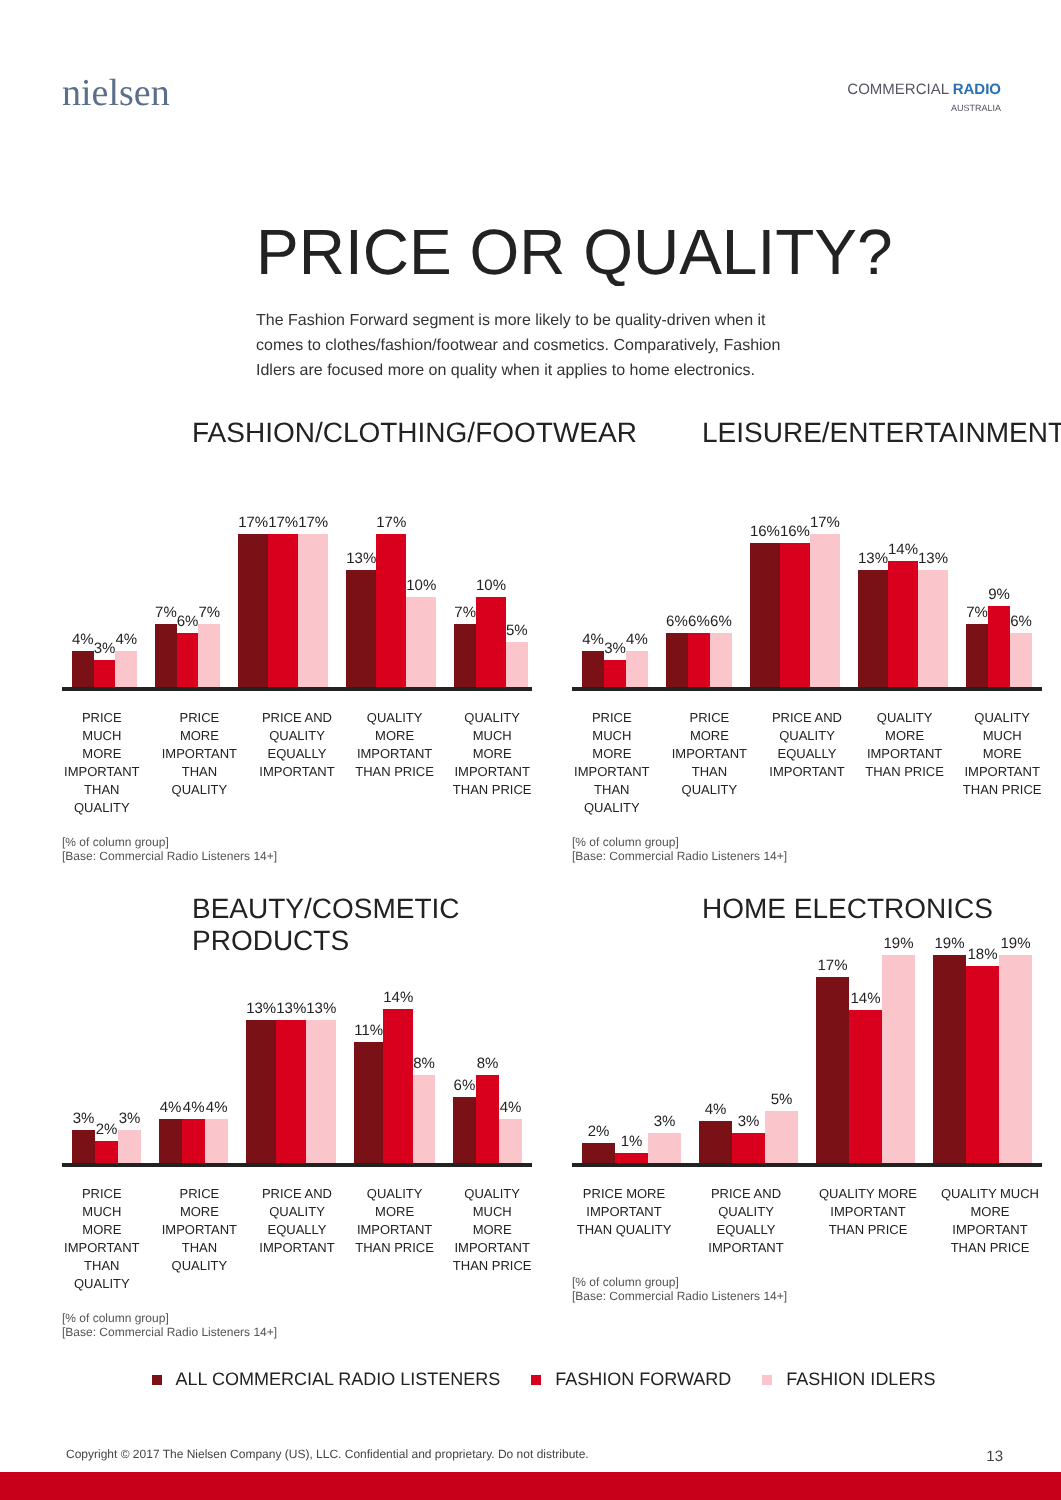nielsen
COMMERCIAL RADIO
AUSTRALIA
PRICE OR QUALITY?
The Fashion Forward segment is more likely to be quality-driven when it comes to clothes/fashion/footwear and cosmetics. Comparatively, Fashion Idlers are focused more on quality when it applies to home electronics.
FASHION/CLOTHING/FOOTWEAR
4%
3%
4%
7%
6%
7%
17%
17%
17%
13%
17%
10%
7%
10%
5%
PRICE MUCH MORE IMPORTANT THAN QUALITY PRICE MORE IMPORTANT THAN QUALITY PRICE AND QUALITY EQUALLY IMPORTANT QUALITY MORE IMPORTANT THAN PRICE QUALITY MUCH MORE IMPORTANT THAN PRICE
[% of column group]
[Base: Commercial Radio Listeners 14+]
LEISURE/ENTERTAINMENT
4%
3%
4%
6%
6%
6%
16%
16%
17%
13%
14%
13%
7%
9%
6%
PRICE MUCH MORE IMPORTANT THAN QUALITY PRICE MORE IMPORTANT THAN QUALITY PRICE AND QUALITY EQUALLY IMPORTANT QUALITY MORE IMPORTANT THAN PRICE QUALITY MUCH MORE IMPORTANT THAN PRICE
[% of column group]
[Base: Commercial Radio Listeners 14+]
BEAUTY/COSMETIC PRODUCTS
3%
2%
3%
4%
4%
4%
13%
13%
13%
11%
14%
8%
6%
8%
4%
PRICE MUCH MORE IMPORTANT THAN QUALITY PRICE MORE IMPORTANT THAN QUALITY PRICE AND QUALITY EQUALLY IMPORTANT QUALITY MORE IMPORTANT THAN PRICE QUALITY MUCH MORE IMPORTANT THAN PRICE
[% of column group]
[Base: Commercial Radio Listeners 14+]
HOME ELECTRONICS
2%
1%
3%
4%
3%
5%
17%
14%
19%
19%
18%
19%
PRICE MORE IMPORTANT THAN QUALITY PRICE AND QUALITY EQUALLY IMPORTANT QUALITY MORE IMPORTANT THAN PRICE QUALITY MUCH MORE IMPORTANT THAN PRICE
[% of column group]
[Base: Commercial Radio Listeners 14+]
ALL COMMERCIAL RADIO LISTENERS FASHION FORWARD FASHION IDLERS
Copyright © 2017 The Nielsen Company (US), LLC. Confidential and proprietary. Do not distribute. 13